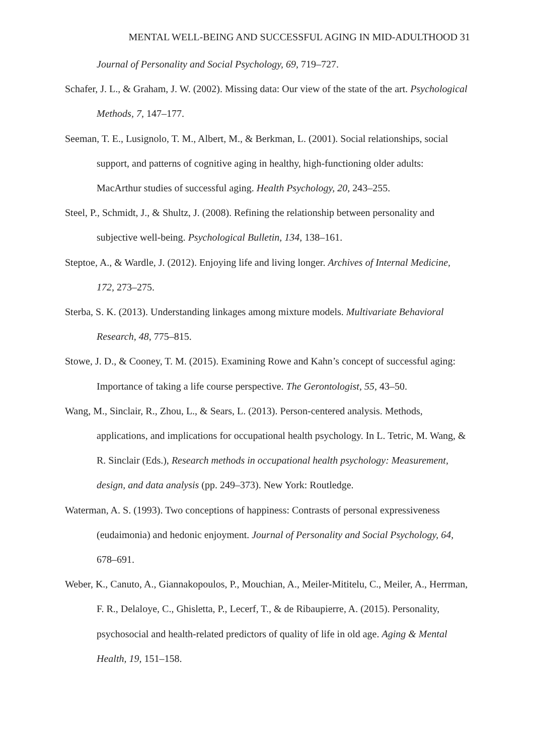MENTAL WELL-BEING AND SUCCESSFUL AGING IN MID-ADULTHOOD 31
Journal of Personality and Social Psychology, 69, 719–727.
Schafer, J. L., & Graham, J. W. (2002). Missing data: Our view of the state of the art. Psychological Methods, 7, 147–177.
Seeman, T. E., Lusignolo, T. M., Albert, M., & Berkman, L. (2001). Social relationships, social support, and patterns of cognitive aging in healthy, high-functioning older adults: MacArthur studies of successful aging. Health Psychology, 20, 243–255.
Steel, P., Schmidt, J., & Shultz, J. (2008). Refining the relationship between personality and subjective well-being. Psychological Bulletin, 134, 138–161.
Steptoe, A., & Wardle, J. (2012). Enjoying life and living longer. Archives of Internal Medicine, 172, 273–275.
Sterba, S. K. (2013). Understanding linkages among mixture models. Multivariate Behavioral Research, 48, 775–815.
Stowe, J. D., & Cooney, T. M. (2015). Examining Rowe and Kahn’s concept of successful aging: Importance of taking a life course perspective. The Gerontologist, 55, 43–50.
Wang, M., Sinclair, R., Zhou, L., & Sears, L. (2013). Person-centered analysis. Methods, applications, and implications for occupational health psychology. In L. Tetric, M. Wang, & R. Sinclair (Eds.), Research methods in occupational health psychology: Measurement, design, and data analysis (pp. 249–373). New York: Routledge.
Waterman, A. S. (1993). Two conceptions of happiness: Contrasts of personal expressiveness (eudaimonia) and hedonic enjoyment. Journal of Personality and Social Psychology, 64, 678–691.
Weber, K., Canuto, A., Giannakopoulos, P., Mouchian, A., Meiler-Mititelu, C., Meiler, A., Herrman, F. R., Delaloye, C., Ghisletta, P., Lecerf, T., & de Ribaupierre, A. (2015). Personality, psychosocial and health-related predictors of quality of life in old age. Aging & Mental Health, 19, 151–158.